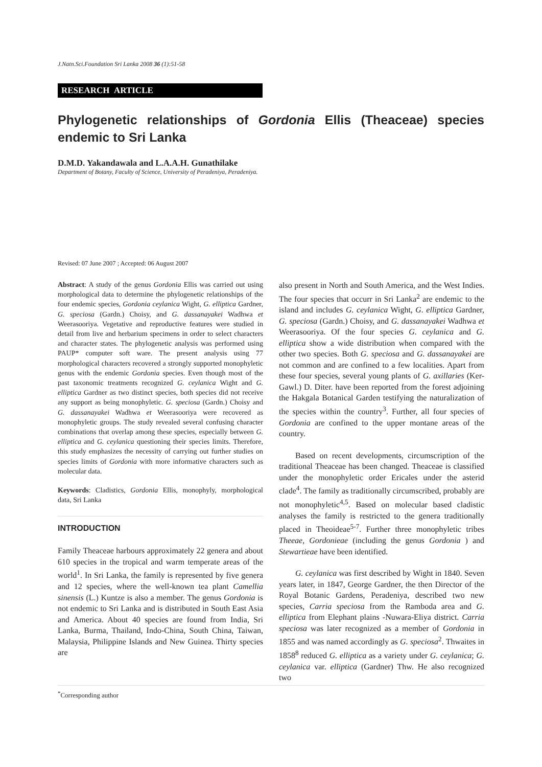J.Natn.Sci.Foundation Sri Lanka 2008 36 (1):51-58
RESEARCH ARTICLE
Phylogenetic relationships of Gordonia Ellis (Theaceae) species endemic to Sri Lanka
D.M.D. Yakandawala and L.A.A.H. Gunathilake
Department of Botany, Faculty of Science, University of Peradeniya, Peradeniya.
Revised: 07 June 2007 ; Accepted: 06 August 2007
Abstract: A study of the genus Gordonia Ellis was carried out using morphological data to determine the phylogenetic relationships of the four endemic species, Gordonia ceylanica Wight, G. elliptica Gardner, G. speciosa (Gardn.) Choisy, and G. dassanayakei Wadhwa et Weerasooriya. Vegetative and reproductive features were studied in detail from live and herbarium specimens in order to select characters and character states. The phylogenetic analysis was performed using PAUP* computer soft ware. The present analysis using 77 morphological characters recovered a strongly supported monophyletic genus with the endemic Gordonia species. Even though most of the past taxonomic treatments recognized G. ceylanica Wight and G. elliptica Gardner as two distinct species, both species did not receive any support as being monophyletic. G. speciosa (Gardn.) Choisy and G. dassanayakei Wadhwa et Weerasooriya were recovered as monophyletic groups. The study revealed several confusing character combinations that overlap among these species, especially between G. elliptica and G. ceylanica questioning their species limits. Therefore, this study emphasizes the necessity of carrying out further studies on species limits of Gordonia with more informative characters such as molecular data.
Keywords: Cladistics, Gordonia Ellis, monophyly, morphological data, Sri Lanka
INTRODUCTION
Family Theaceae harbours approximately 22 genera and about 610 species in the tropical and warm temperate areas of the world<sup>1</sup>. In Sri Lanka, the family is represented by five genera and 12 species, where the well-known tea plant Camellia sinensis (L.) Kuntze is also a member. The genus Gordonia is not endemic to Sri Lanka and is distributed in South East Asia and America. About 40 species are found from India, Sri Lanka, Burma, Thailand, Indo-China, South China, Taiwan, Malaysia, Philippine Islands and New Guinea. Thirty species are
also present in North and South America, and the West Indies. The four species that occurr in Sri Lanka<sup>2</sup> are endemic to the island and includes G. ceylanica Wight, G. elliptica Gardner, G. speciosa (Gardn.) Choisy, and G. dassanayakei Wadhwa et Weerasooriya. Of the four species G. ceylanica and G. elliptica show a wide distribution when compared with the other two species. Both G. speciosa and G. dassanayakei are not common and are confined to a few localities. Apart from these four species, several young plants of G. axillaries (Ker-Gawl.) D. Diter. have been reported from the forest adjoining the Hakgala Botanical Garden testifying the naturalization of the species within the country<sup>3</sup>. Further, all four species of Gordonia are confined to the upper montane areas of the country.
Based on recent developments, circumscription of the traditional Theaceae has been changed. Theaceae is classified under the monophyletic order Ericales under the asterid clade<sup>4</sup>. The family as traditionally circumscribed, probably are not monophyletic<sup>4,5</sup>. Based on molecular based cladistic analyses the family is restricted to the genera traditionally placed in Theoideae<sup>5-7</sup>. Further three monophyletic tribes Theeae, Gordonieae (including the genus Gordonia ) and Stewartieae have been identified.
G. ceylanica was first described by Wight in 1840. Seven years later, in 1847, George Gardner, the then Director of the Royal Botanic Gardens, Peradeniya, described two new species, Carria speciosa from the Ramboda area and G. elliptica from Elephant plains -Nuwara-Eliya district. Carria speciosa was later recognized as a member of Gordonia in 1855 and was named accordingly as G. speciosa<sup>2</sup>. Thwaites in 1858<sup>8</sup> reduced G. elliptica as a variety under G. ceylanica; G. ceylanica var. elliptica (Gardner) Thw. He also recognized two
<sup>*</sup> Corresponding author